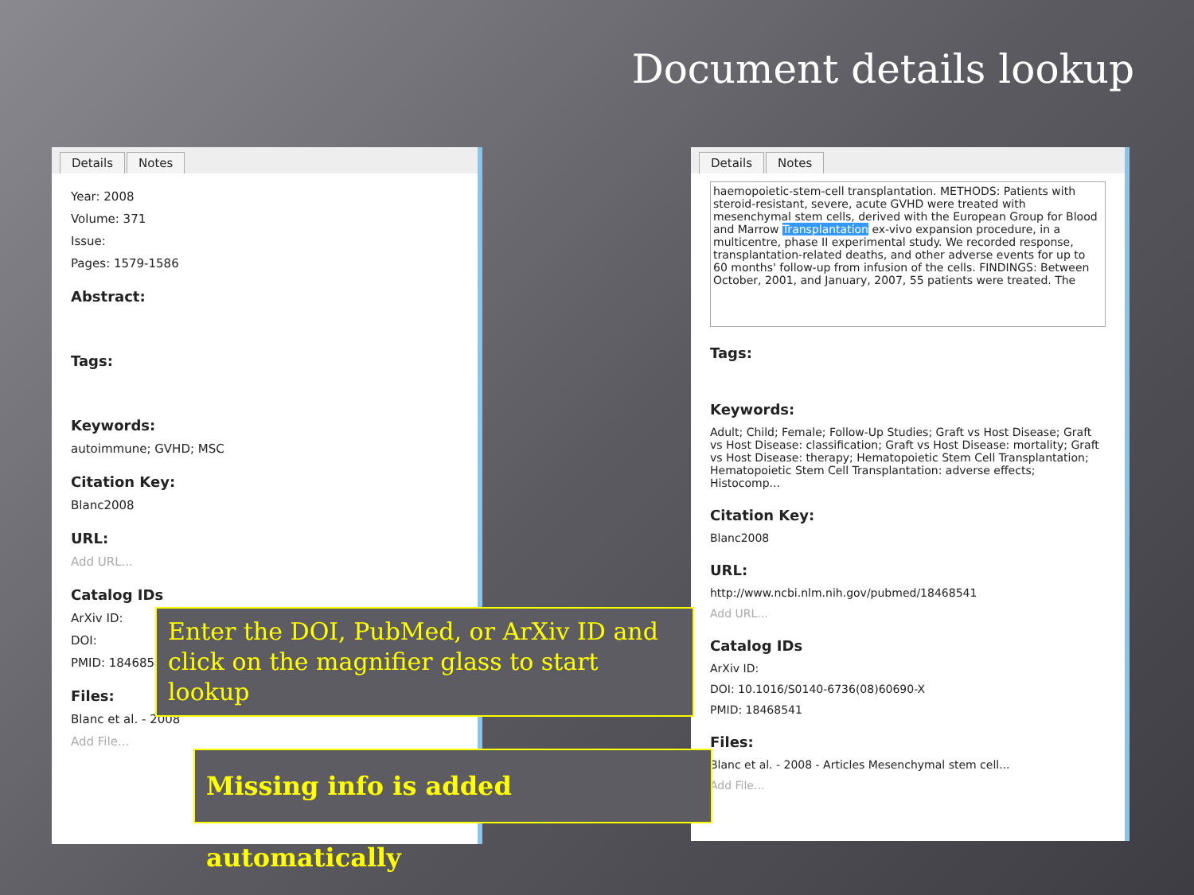Document details lookup
Details Notes
Year: 2008
Volume: 371
Issue:
Pages: 1579-1586
Abstract:
Tags:
Keywords:
autoimmune; GVHD; MSC
Citation Key:
Blanc2008
URL:
Add URL...
Catalog IDs
ArXiv ID:
DOI:
PMID: 18468541
Files:
Blanc et al. - 2008
Add File...
Details Notes
haemopoietic-stem-cell transplantation. METHODS: Patients with steroid-resistant, severe, acute GVHD were treated with mesenchymal stem cells, derived with the European Group for Blood and Marrow Transplantation ex-vivo expansion procedure, in a multicentre, phase II experimental study. We recorded response, transplantation-related deaths, and other adverse events for up to 60 months' follow-up from infusion of the cells. FINDINGS: Between October, 2001, and January, 2007, 55 patients were treated. The
Tags:
Keywords:
Adult; Child; Female; Follow-Up Studies; Graft vs Host Disease; Graft vs Host Disease: classification; Graft vs Host Disease: mortality; Graft vs Host Disease: therapy; Hematopoietic Stem Cell Transplantation; Hematopoietic Stem Cell Transplantation: adverse effects; Histocomp...
Citation Key:
Blanc2008
URL:
http://www.ncbi.nlm.nih.gov/pubmed/18468541
Add URL...
Catalog IDs
ArXiv ID:
DOI: 10.1016/S0140-6736(08)60690-X
PMID: 18468541
Files:
Blanc et al. - 2008 - Articles Mesenchymal stem cell...
Add File...
Enter the DOI, PubMed, or ArXiv ID and click on the magnifier glass to start lookup
Missing info is added automatically